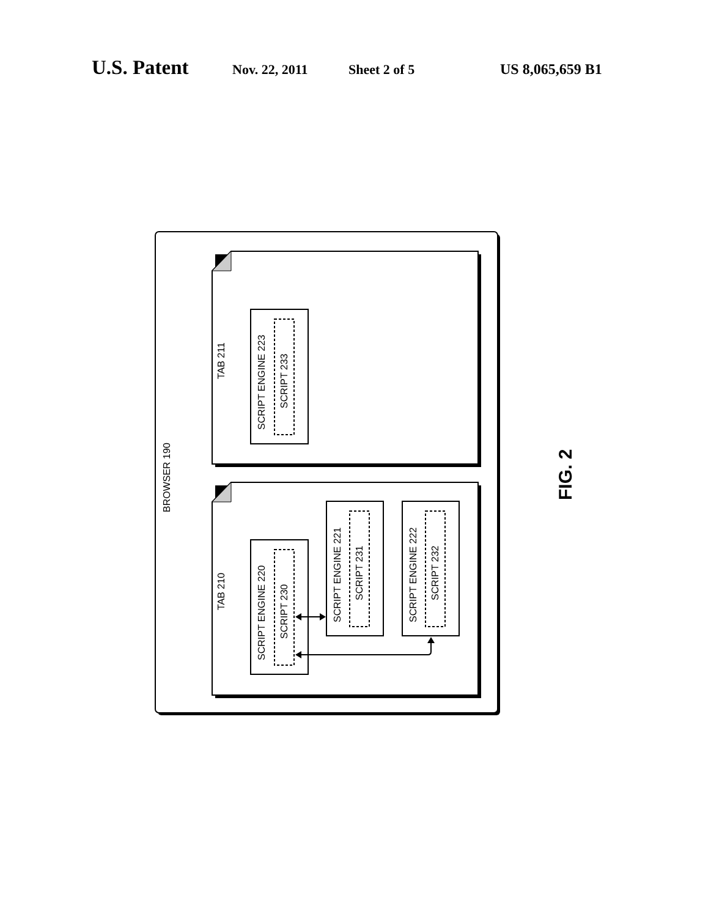U.S. Patent Nov. 22, 2011 Sheet 2 of 5 US 8,065,659 B1
BROWSER 190
TAB 211
SCRIPT ENGINE 223
SCRIPT 233
TAB 210
SCRIPT ENGINE 220
SCRIPT 230
SCRIPT ENGINE 221
SCRIPT 231
SCRIPT ENGINE 222
SCRIPT 232
FIG. 2